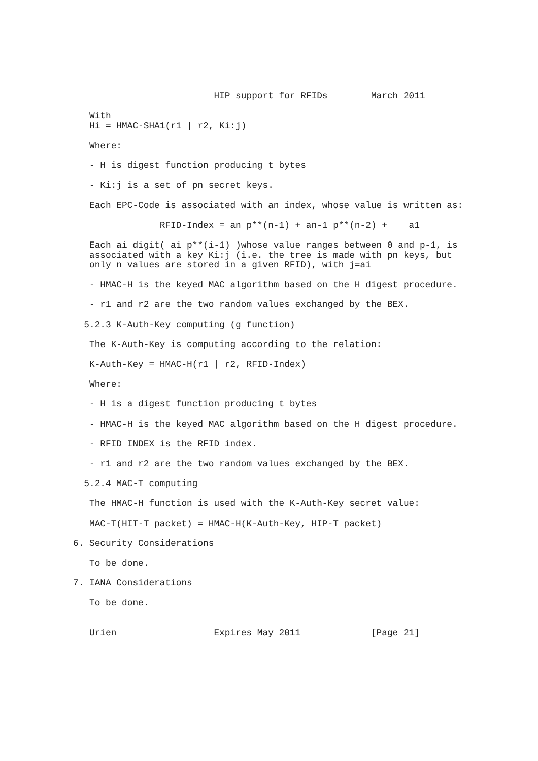HIP support for RFIDs        March 2011

   With
   Hi = HMAC-SHA1(r1 | r2, Ki:j)

   Where:

   - H is digest function producing t bytes

   - Ki:j is a set of pn secret keys.

   Each EPC-Code is associated with an index, whose value is written as:

                RFID-Index = an p**(n-1) + an-1 p**(n-2) +    a1

   Each ai digit( ai p**(i-1) )whose value ranges between 0 and p-1, is
   associated with a key Ki:j (i.e. the tree is made with pn keys, but
   only n values are stored in a given RFID), with j=ai

   - HMAC-H is the keyed MAC algorithm based on the H digest procedure.

   - r1 and r2 are the two random values exchanged by the BEX.

  5.2.3 K-Auth-Key computing (g function)

   The K-Auth-Key is computing according to the relation:

   K-Auth-Key = HMAC-H(r1 | r2, RFID-Index)

   Where:

   - H is a digest function producing t bytes

   - HMAC-H is the keyed MAC algorithm based on the H digest procedure.

   - RFID INDEX is the RFID index.

   - r1 and r2 are the two random values exchanged by the BEX.

  5.2.4 MAC-T computing

   The HMAC-H function is used with the K-Auth-Key secret value:

   MAC-T(HIT-T packet) = HMAC-H(K-Auth-Key, HIP-T packet)

6. Security Considerations

   To be done.

7. IANA Considerations

   To be done.


   Urien                  Expires May 2011             [Page 21]